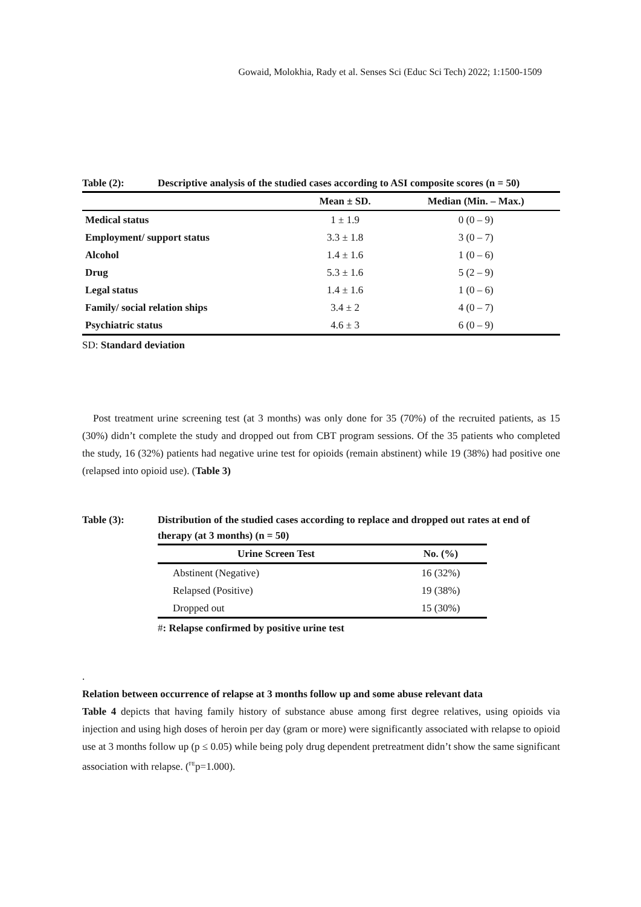Gowaid, Molokhia, Rady et al. Senses Sci (Educ Sci Tech) 2022; 1:1500-1509
Table (2): Descriptive analysis of the studied cases according to ASI composite scores (n = 50)
| | Mean ± SD. | Median (Min. – Max.) |
| --- | --- | --- |
| Medical status | 1 ± 1.9 | 0 (0 – 9) |
| Employment/ support status | 3.3 ± 1.8 | 3 (0 – 7) |
| Alcohol | 1.4 ± 1.6 | 1 (0 – 6) |
| Drug | 5.3 ± 1.6 | 5 (2 – 9) |
| Legal status | 1.4 ± 1.6 | 1 (0 – 6) |
| Family/ social relation ships | 3.4 ± 2 | 4 (0 – 7) |
| Psychiatric status | 4.6 ± 3 | 6 (0 – 9) |
SD: Standard deviation
Post treatment urine screening test (at 3 months) was only done for 35 (70%) of the recruited patients, as 15 (30%) didn’t complete the study and dropped out from CBT program sessions. Of the 35 patients who completed the study, 16 (32%) patients had negative urine test for opioids (remain abstinent) while 19 (38%) had positive one (relapsed into opioid use). (Table 3)
Table (3): Distribution of the studied cases according to replace and dropped out rates at end of therapy (at 3 months) (n = 50)
| Urine Screen Test | No. (%) |
| --- | --- |
| Abstinent (Negative) | 16 (32%) |
| Relapsed (Positive) | 19 (38%) |
| Dropped out | 15 (30%) |
#: Relapse confirmed by positive urine test
.
Relation between occurrence of relapse at 3 months follow up and some abuse relevant data
Table 4 depicts that having family history of substance abuse among first degree relatives, using opioids via injection and using high doses of heroin per day (gram or more) were significantly associated with relapse to opioid use at 3 months follow up (p ≤ 0.05) while being poly drug dependent pretreatment didn’t show the same significant association with relapse. (<sup>FE</sup>p=1.000).